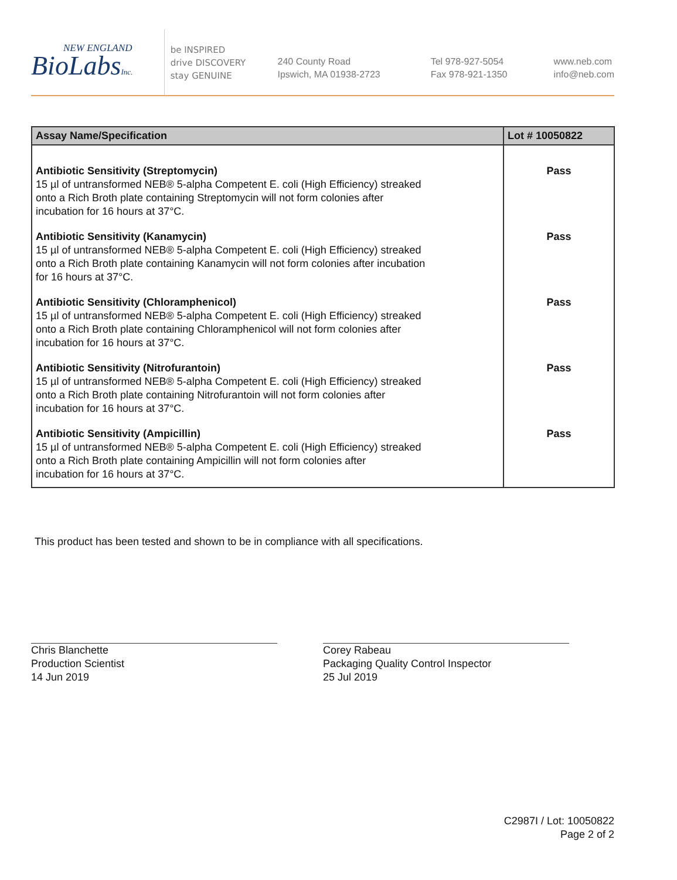NEW ENGLAND
BioLabsInc.
be INSPIRED
drive DISCOVERY
stay GENUINE
240 County Road
Ipswich, MA 01938-2723
Tel 978-927-5054
Fax 978-921-1350
www.neb.com
info@neb.com
| Assay Name/Specification | Lot # 10050822 |
| --- | --- |
| Antibiotic Sensitivity (Streptomycin) 15 µl of untransformed NEB® 5-alpha Competent E. coli (High Efficiency) streaked onto a Rich Broth plate containing Streptomycin will not form colonies after incubation for 16 hours at 37°C. | Pass |
| Antibiotic Sensitivity (Kanamycin) 15 µl of untransformed NEB® 5-alpha Competent E. coli (High Efficiency) streaked onto a Rich Broth plate containing Kanamycin will not form colonies after incubation for 16 hours at 37°C. | Pass |
| Antibiotic Sensitivity (Chloramphenicol) 15 µl of untransformed NEB® 5-alpha Competent E. coli (High Efficiency) streaked onto a Rich Broth plate containing Chloramphenicol will not form colonies after incubation for 16 hours at 37°C. | Pass |
| Antibiotic Sensitivity (Nitrofurantoin) 15 µl of untransformed NEB® 5-alpha Competent E. coli (High Efficiency) streaked onto a Rich Broth plate containing Nitrofurantoin will not form colonies after incubation for 16 hours at 37°C. | Pass |
| Antibiotic Sensitivity (Ampicillin) 15 µl of untransformed NEB® 5-alpha Competent E. coli (High Efficiency) streaked onto a Rich Broth plate containing Ampicillin will not form colonies after incubation for 16 hours at 37°C. | Pass |
This product has been tested and shown to be in compliance with all specifications.
Chris Blanchette
Production Scientist
14 Jun 2019
Corey Rabeau
Packaging Quality Control Inspector
25 Jul 2019
C2987I / Lot: 10050822
Page 2 of 2